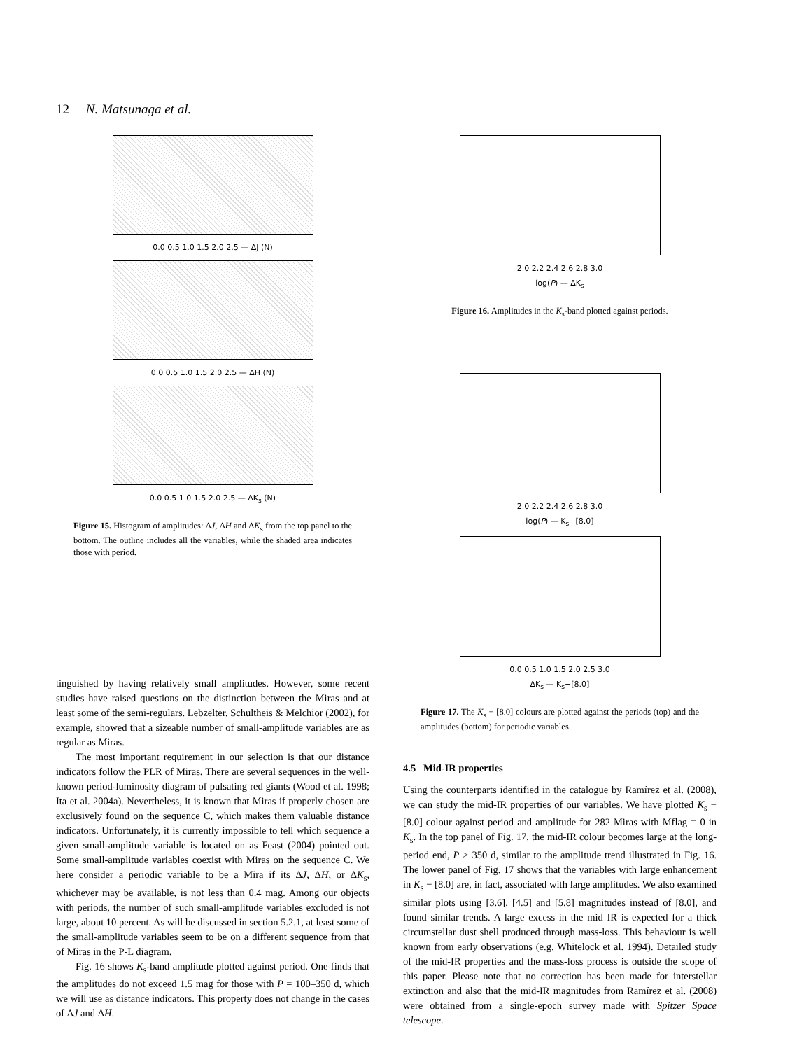12 N. Matsunaga et al.
0.0 0.5 1.0 1.5 2.0 2.5 — ΔJ (N)
0.0 0.5 1.0 1.5 2.0 2.5 — ΔH (N)
0.0 0.5 1.0 1.5 2.0 2.5 — ΔK<sub>s</sub> (N)
Figure 15. Histogram of amplitudes: ΔJ, ΔH and ΔK<sub>s</sub> from the top panel to the bottom. The outline includes all the variables, while the shaded area indicates those with period.
tinguished by having relatively small amplitudes. However, some recent studies have raised questions on the distinction between the Miras and at least some of the semi-regulars. Lebzelter, Schultheis & Melchior (2002), for example, showed that a sizeable number of small-amplitude variables are as regular as Miras.
The most important requirement in our selection is that our distance indicators follow the PLR of Miras. There are several sequences in the well-known period-luminosity diagram of pulsating red giants (Wood et al. 1998; Ita et al. 2004a). Nevertheless, it is known that Miras if properly chosen are exclusively found on the sequence C, which makes them valuable distance indicators. Unfortunately, it is currently impossible to tell which sequence a given small-amplitude variable is located on as Feast (2004) pointed out. Some small-amplitude variables coexist with Miras on the sequence C. We here consider a periodic variable to be a Mira if its ΔJ, ΔH, or ΔK<sub>s</sub>, whichever may be available, is not less than 0.4 mag. Among our objects with periods, the number of such small-amplitude variables excluded is not large, about 10 percent. As will be discussed in section 5.2.1, at least some of the small-amplitude variables seem to be on a different sequence from that of Miras in the P-L diagram.
Fig. 16 shows K<sub>s</sub>-band amplitude plotted against period. One finds that the amplitudes do not exceed 1.5 mag for those with P = 100–350 d, which we will use as distance indicators. This property does not change in the cases of ΔJ and ΔH.
2.0 2.2 2.4 2.6 2.8 3.0
log(P) — ΔK<sub>s</sub>
Figure 16. Amplitudes in the K<sub>s</sub>-band plotted against periods.
2.0 2.2 2.4 2.6 2.8 3.0
log(P) — K<sub>s</sub>−[8.0]
0.0 0.5 1.0 1.5 2.0 2.5 3.0
ΔK<sub>s</sub> — K<sub>s</sub>−[8.0]
Figure 17. The K<sub>s</sub> − [8.0] colours are plotted against the periods (top) and the amplitudes (bottom) for periodic variables.
4.5 Mid-IR properties
Using the counterparts identified in the catalogue by Ramírez et al. (2008), we can study the mid-IR properties of our variables. We have plotted K<sub>s</sub> − [8.0] colour against period and amplitude for 282 Miras with Mflag = 0 in K<sub>s</sub>. In the top panel of Fig. 17, the mid-IR colour becomes large at the long-period end, P > 350 d, similar to the amplitude trend illustrated in Fig. 16. The lower panel of Fig. 17 shows that the variables with large enhancement in K<sub>s</sub> − [8.0] are, in fact, associated with large amplitudes. We also examined similar plots using [3.6], [4.5] and [5.8] magnitudes instead of [8.0], and found similar trends. A large excess in the mid IR is expected for a thick circumstellar dust shell produced through mass-loss. This behaviour is well known from early observations (e.g. Whitelock et al. 1994). Detailed study of the mid-IR properties and the mass-loss process is outside the scope of this paper. Please note that no correction has been made for interstellar extinction and also that the mid-IR magnitudes from Ramírez et al. (2008) were obtained from a single-epoch survey made with Spitzer Space telescope.